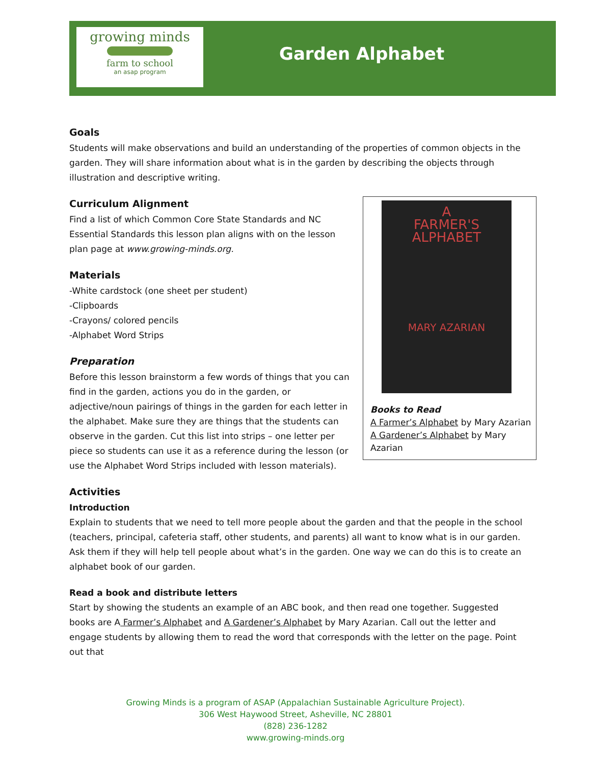growing minds
farm to school
an asap program
Garden Alphabet
Goals
Students will make observations and build an understanding of the properties of common objects in the garden. They will share information about what is in the garden by describing the objects through illustration and descriptive writing.
A
FARMER'S
ALPHABET
MARY AZARIAN
Books to Read
A Farmer’s Alphabet by Mary Azarian
A Gardener’s Alphabet by Mary Azarian
Curriculum Alignment
Find a list of which Common Core State Standards and NC Essential Standards this lesson plan aligns with on the lesson plan page at www.growing-minds.org.
Materials
-White cardstock (one sheet per student)
-Clipboards
-Crayons/ colored pencils
-Alphabet Word Strips
Preparation
Before this lesson brainstorm a few words of things that you can find in the garden, actions you do in the garden, or adjective/noun pairings of things in the garden for each letter in the alphabet. Make sure they are things that the students can observe in the garden. Cut this list into strips – one letter per piece so students can use it as a reference during the lesson (or use the Alphabet Word Strips included with lesson materials).
Activities
Introduction
Explain to students that we need to tell more people about the garden and that the people in the school (teachers, principal, cafeteria staff, other students, and parents) all want to know what is in our garden. Ask them if they will help tell people about what’s in the garden. One way we can do this is to create an alphabet book of our garden.
Read a book and distribute letters
Start by showing the students an example of an ABC book, and then read one together. Suggested books are A Farmer’s Alphabet and A Gardener’s Alphabet by Mary Azarian. Call out the letter and engage students by allowing them to read the word that corresponds with the letter on the page. Point out that
Growing Minds is a program of ASAP (Appalachian Sustainable Agriculture Project).
306 West Haywood Street, Asheville, NC 28801
(828) 236-1282
www.growing-minds.org